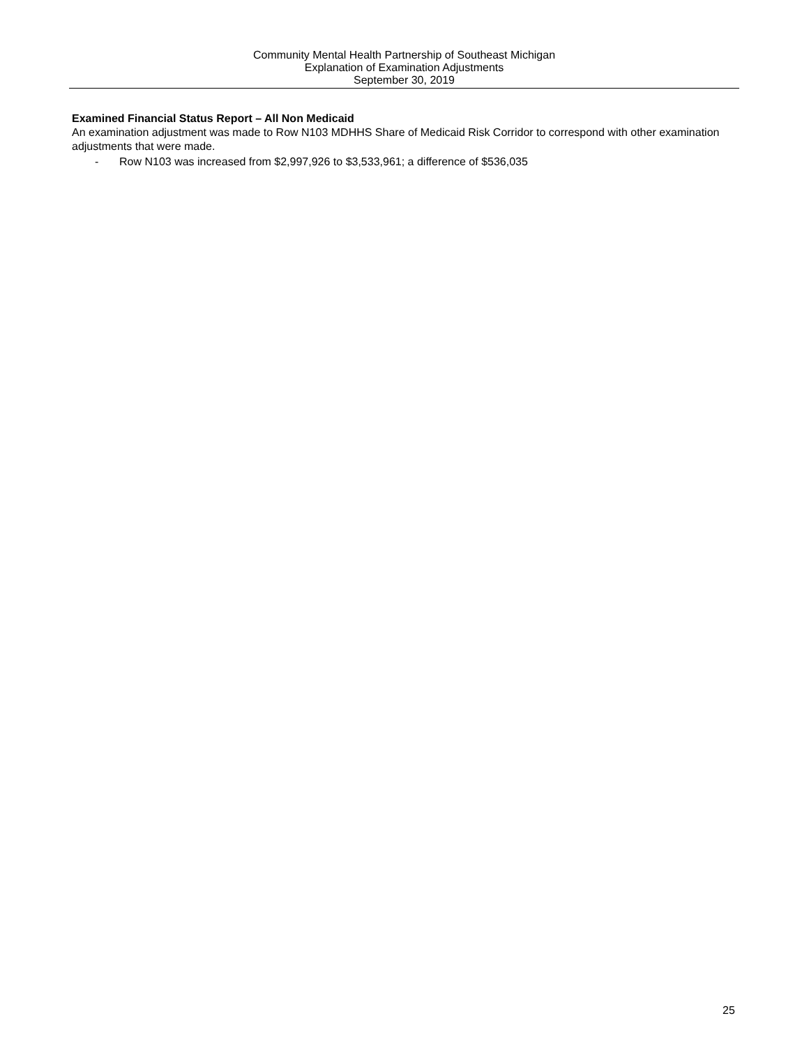Community Mental Health Partnership of Southeast Michigan
Explanation of Examination Adjustments
September 30, 2019
Examined Financial Status Report – All Non Medicaid
An examination adjustment was made to Row N103 MDHHS Share of Medicaid Risk Corridor to correspond with other examination adjustments that were made.
- Row N103 was increased from $2,997,926 to $3,533,961; a difference of $536,035
25